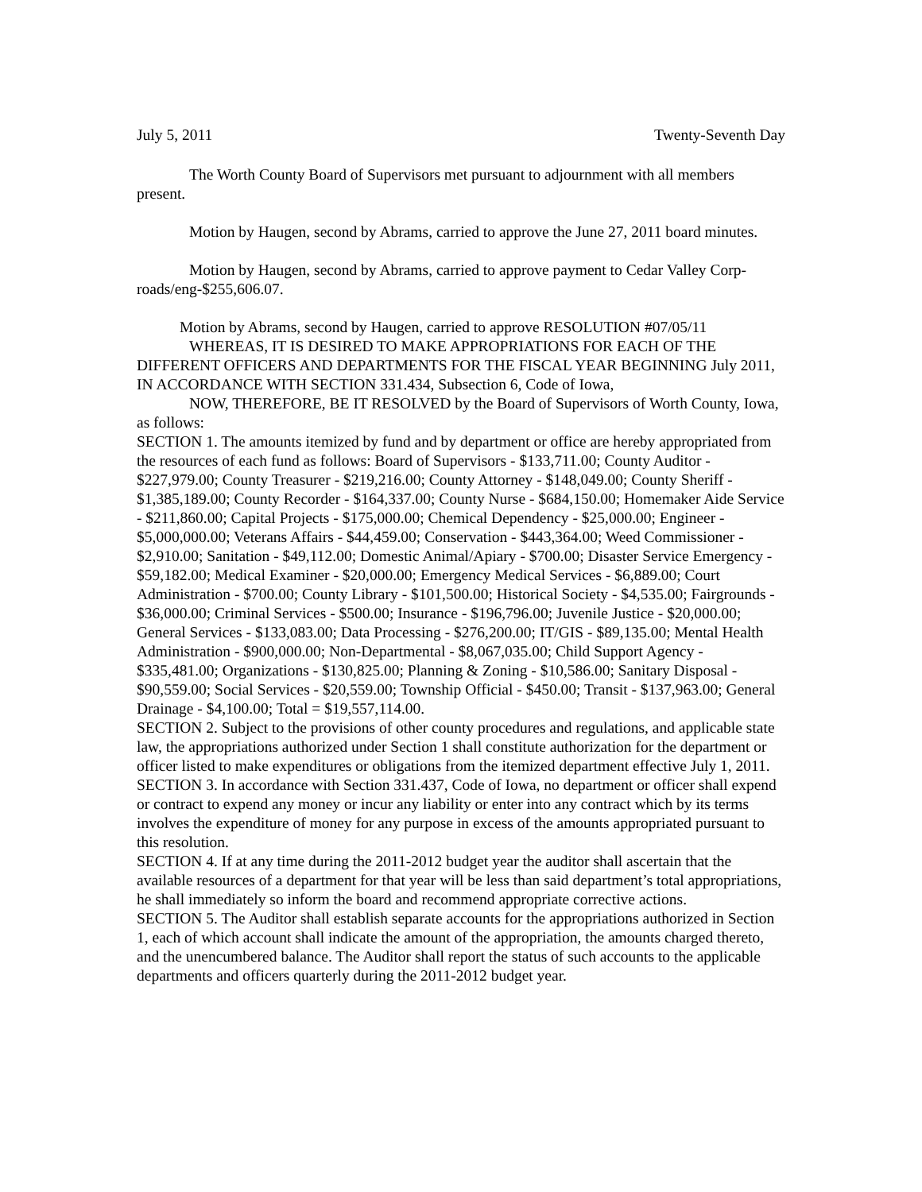July 5, 2011 Twenty-Seventh Day
The Worth County Board of Supervisors met pursuant to adjournment with all members present.
Motion by Haugen, second by Abrams, carried to approve the June 27, 2011 board minutes.
Motion by Haugen, second by Abrams, carried to approve payment to Cedar Valley Corp-roads/eng-$255,606.07.
Motion by Abrams, second by Haugen, carried to approve RESOLUTION #07/05/11
WHEREAS, IT IS DESIRED TO MAKE APPROPRIATIONS FOR EACH OF THE DIFFERENT OFFICERS AND DEPARTMENTS FOR THE FISCAL YEAR BEGINNING July 2011, IN ACCORDANCE WITH SECTION 331.434, Subsection 6, Code of Iowa,
NOW, THEREFORE, BE IT RESOLVED by the Board of Supervisors of Worth County, Iowa, as follows:
SECTION 1. The amounts itemized by fund and by department or office are hereby appropriated from the resources of each fund as follows: Board of Supervisors - $133,711.00; County Auditor - $227,979.00; County Treasurer - $219,216.00; County Attorney - $148,049.00; County Sheriff - $1,385,189.00; County Recorder - $164,337.00; County Nurse - $684,150.00; Homemaker Aide Service - $211,860.00; Capital Projects - $175,000.00; Chemical Dependency - $25,000.00; Engineer - $5,000,000.00; Veterans Affairs - $44,459.00; Conservation - $443,364.00; Weed Commissioner - $2,910.00; Sanitation - $49,112.00; Domestic Animal/Apiary - $700.00; Disaster Service Emergency - $59,182.00; Medical Examiner - $20,000.00; Emergency Medical Services - $6,889.00; Court Administration - $700.00; County Library - $101,500.00; Historical Society - $4,535.00; Fairgrounds - $36,000.00; Criminal Services - $500.00; Insurance - $196,796.00; Juvenile Justice - $20,000.00; General Services - $133,083.00; Data Processing - $276,200.00; IT/GIS - $89,135.00; Mental Health Administration - $900,000.00; Non-Departmental - $8,067,035.00; Child Support Agency - $335,481.00; Organizations - $130,825.00; Planning & Zoning - $10,586.00; Sanitary Disposal - $90,559.00; Social Services - $20,559.00; Township Official - $450.00; Transit - $137,963.00; General Drainage - $4,100.00; Total = $19,557,114.00.
SECTION 2. Subject to the provisions of other county procedures and regulations, and applicable state law, the appropriations authorized under Section 1 shall constitute authorization for the department or officer listed to make expenditures or obligations from the itemized department effective July 1, 2011.
SECTION 3. In accordance with Section 331.437, Code of Iowa, no department or officer shall expend or contract to expend any money or incur any liability or enter into any contract which by its terms involves the expenditure of money for any purpose in excess of the amounts appropriated pursuant to this resolution.
SECTION 4. If at any time during the 2011-2012 budget year the auditor shall ascertain that the available resources of a department for that year will be less than said department’s total appropriations, he shall immediately so inform the board and recommend appropriate corrective actions.
SECTION 5. The Auditor shall establish separate accounts for the appropriations authorized in Section 1, each of which account shall indicate the amount of the appropriation, the amounts charged thereto, and the unencumbered balance. The Auditor shall report the status of such accounts to the applicable departments and officers quarterly during the 2011-2012 budget year.